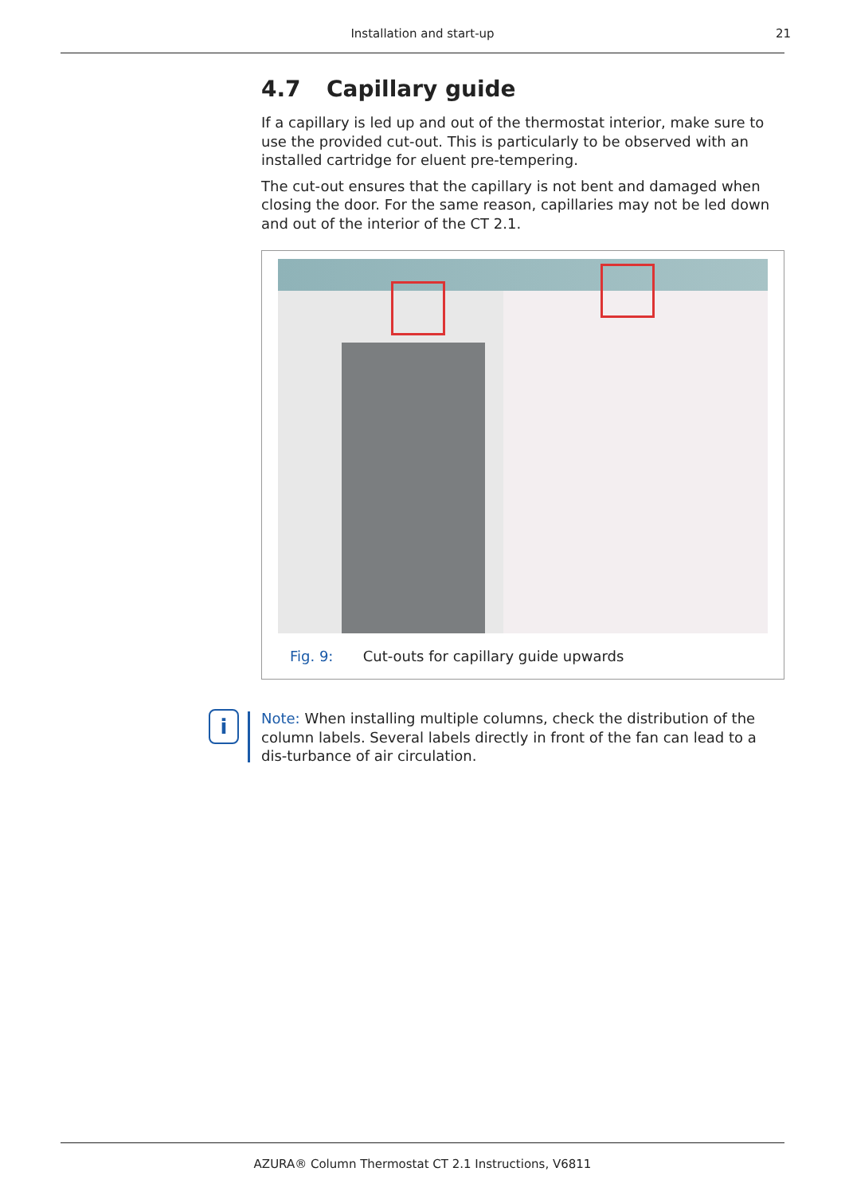Installation and start-up
21
4.7 Capillary guide
If a capillary is led up and out of the thermostat interior, make sure to use the provided cut-out. This is particularly to be observed with an installed cartridge for eluent pre-tempering.
The cut-out ensures that the capillary is not bent and damaged when closing the door. For the same reason, capillaries may not be led down and out of the interior of the CT 2.1.
Fig. 9: Cut-outs for capillary guide upwards
i
Note: When installing multiple columns, check the distribution of the column labels. Several labels directly in front of the fan can lead to a dis-turbance of air circulation.
AZURA® Column Thermostat CT 2.1 Instructions, V6811